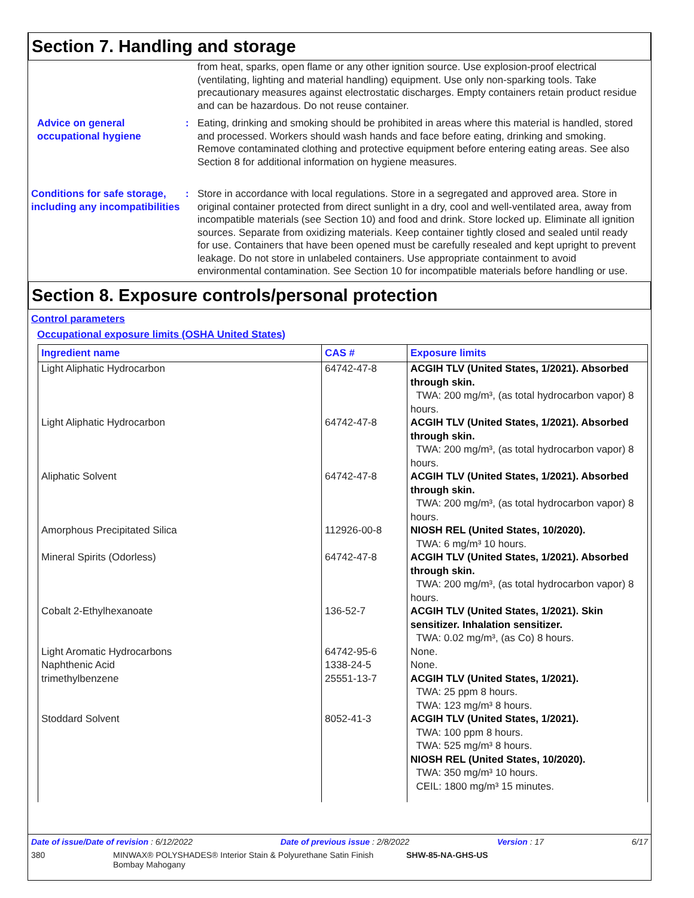Section 7. Handling and storage
from heat, sparks, open flame or any other ignition source. Use explosion-proof electrical (ventilating, lighting and material handling) equipment. Use only non-sparking tools. Take precautionary measures against electrostatic discharges. Empty containers retain product residue and can be hazardous. Do not reuse container.
Advice on general occupational hygiene
: Eating, drinking and smoking should be prohibited in areas where this material is handled, stored and processed. Workers should wash hands and face before eating, drinking and smoking. Remove contaminated clothing and protective equipment before entering eating areas. See also Section 8 for additional information on hygiene measures.
Conditions for safe storage, including any incompatibilities
: Store in accordance with local regulations. Store in a segregated and approved area. Store in original container protected from direct sunlight in a dry, cool and well-ventilated area, away from incompatible materials (see Section 10) and food and drink. Store locked up. Eliminate all ignition sources. Separate from oxidizing materials. Keep container tightly closed and sealed until ready for use. Containers that have been opened must be carefully resealed and kept upright to prevent leakage. Do not store in unlabeled containers. Use appropriate containment to avoid environmental contamination. See Section 10 for incompatible materials before handling or use.
Section 8. Exposure controls/personal protection
Control parameters
Occupational exposure limits (OSHA United States)
| Ingredient name | CAS # | Exposure limits |
| --- | --- | --- |
| Light Aliphatic Hydrocarbon | 64742-47-8 | ACGIH TLV (United States, 1/2021). Absorbed through skin. TWA: 200 mg/m³, (as total hydrocarbon vapor) 8 hours. |
| Light Aliphatic Hydrocarbon | 64742-47-8 | ACGIH TLV (United States, 1/2021). Absorbed through skin. TWA: 200 mg/m³, (as total hydrocarbon vapor) 8 hours. |
| Aliphatic Solvent | 64742-47-8 | ACGIH TLV (United States, 1/2021). Absorbed through skin. TWA: 200 mg/m³, (as total hydrocarbon vapor) 8 hours. |
| Amorphous Precipitated Silica | 112926-00-8 | NIOSH REL (United States, 10/2020). TWA: 6 mg/m³ 10 hours. |
| Mineral Spirits (Odorless) | 64742-47-8 | ACGIH TLV (United States, 1/2021). Absorbed through skin. TWA: 200 mg/m³, (as total hydrocarbon vapor) 8 hours. |
| Cobalt 2-Ethylhexanoate | 136-52-7 | ACGIH TLV (United States, 1/2021). Skin sensitizer. Inhalation sensitizer. TWA: 0.02 mg/m³, (as Co) 8 hours. |
| Light Aromatic Hydrocarbons | 64742-95-6 | None. |
| Naphthenic Acid | 1338-24-5 | None. |
| trimethylbenzene | 25551-13-7 | ACGIH TLV (United States, 1/2021). TWA: 25 ppm 8 hours. TWA: 123 mg/m³ 8 hours. |
| Stoddard Solvent | 8052-41-3 | ACGIH TLV (United States, 1/2021). TWA: 100 ppm 8 hours. TWA: 525 mg/m³ 8 hours. NIOSH REL (United States, 10/2020). TWA: 350 mg/m³ 10 hours. CEIL: 1800 mg/m³ 15 minutes. |
Date of issue/Date of revision : 6/12/2022 Date of previous issue : 2/8/2022 Version : 17 6/17
380 MINWAX® POLYSHADES® Interior Stain & Polyurethane Satin Finish Bombay Mahogany SHW-85-NA-GHS-US